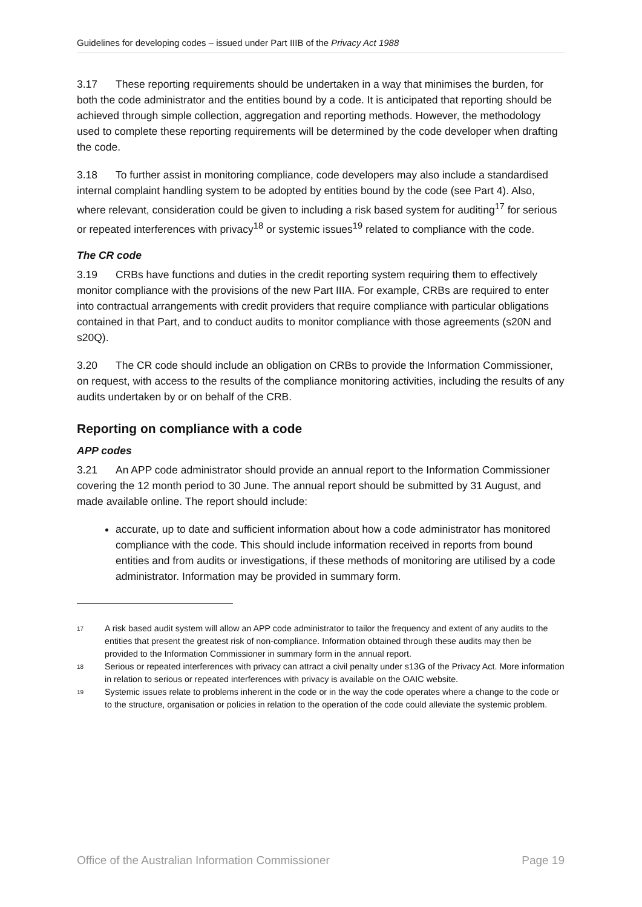Guidelines for developing codes – issued under Part IIIB of the Privacy Act 1988
3.17 These reporting requirements should be undertaken in a way that minimises the burden, for both the code administrator and the entities bound by a code. It is anticipated that reporting should be achieved through simple collection, aggregation and reporting methods. However, the methodology used to complete these reporting requirements will be determined by the code developer when drafting the code.
3.18 To further assist in monitoring compliance, code developers may also include a standardised internal complaint handling system to be adopted by entities bound by the code (see Part 4). Also, where relevant, consideration could be given to including a risk based system for auditing<sup>17</sup> for serious or repeated interferences with privacy<sup>18</sup> or systemic issues<sup>19</sup> related to compliance with the code.
The CR code
3.19 CRBs have functions and duties in the credit reporting system requiring them to effectively monitor compliance with the provisions of the new Part IIIA. For example, CRBs are required to enter into contractual arrangements with credit providers that require compliance with particular obligations contained in that Part, and to conduct audits to monitor compliance with those agreements (s20N and s20Q).
3.20 The CR code should include an obligation on CRBs to provide the Information Commissioner, on request, with access to the results of the compliance monitoring activities, including the results of any audits undertaken by or on behalf of the CRB.
Reporting on compliance with a code
APP codes
3.21 An APP code administrator should provide an annual report to the Information Commissioner covering the 12 month period to 30 June. The annual report should be submitted by 31 August, and made available online. The report should include:
accurate, up to date and sufficient information about how a code administrator has monitored compliance with the code. This should include information received in reports from bound entities and from audits or investigations, if these methods of monitoring are utilised by a code administrator. Information may be provided in summary form.
<sup>17</sup> A risk based audit system will allow an APP code administrator to tailor the frequency and extent of any audits to the entities that present the greatest risk of non-compliance. Information obtained through these audits may then be provided to the Information Commissioner in summary form in the annual report.
<sup>18</sup> Serious or repeated interferences with privacy can attract a civil penalty under s13G of the Privacy Act. More information in relation to serious or repeated interferences with privacy is available on the OAIC website.
<sup>19</sup> Systemic issues relate to problems inherent in the code or in the way the code operates where a change to the code or to the structure, organisation or policies in relation to the operation of the code could alleviate the systemic problem.
Office of the Australian Information Commissioner Page 19